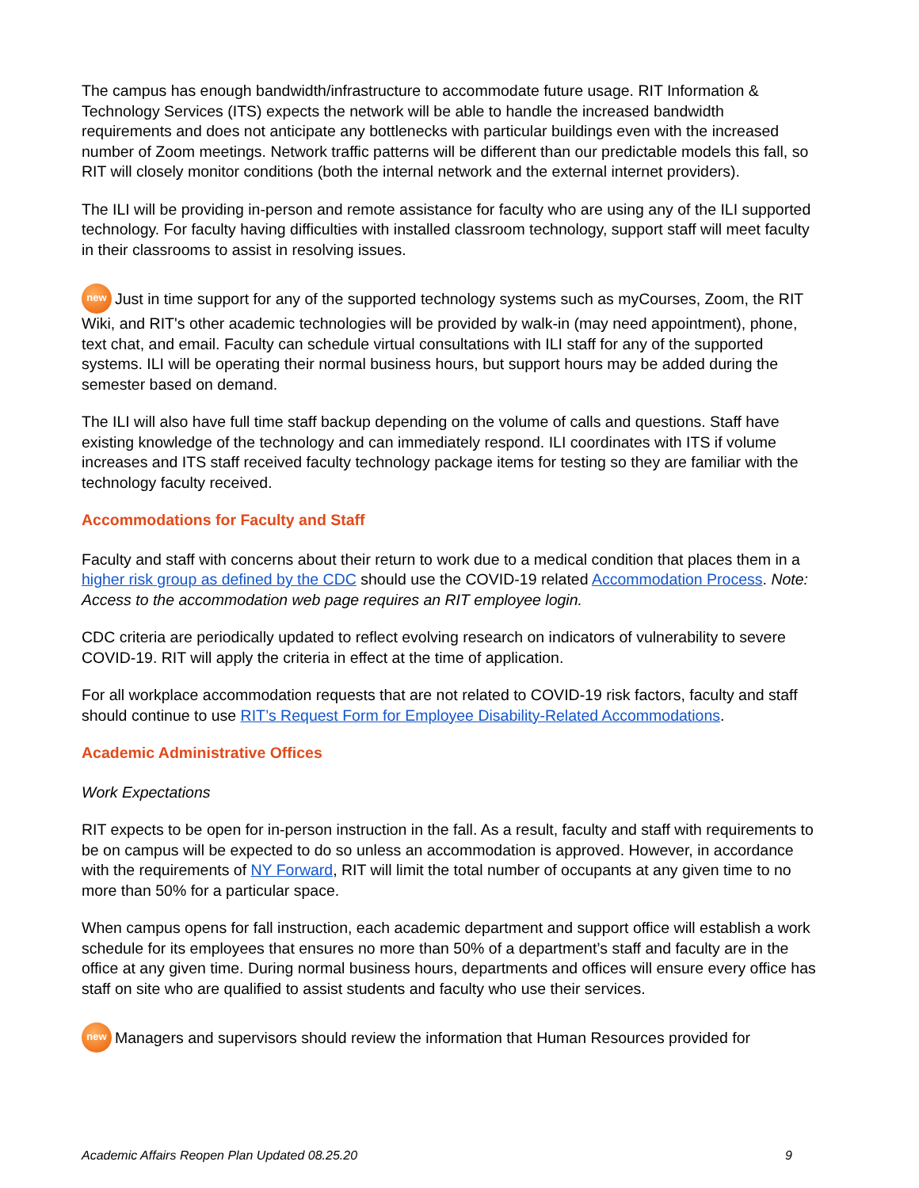The campus has enough bandwidth/infrastructure to accommodate future usage. RIT Information & Technology Services (ITS) expects the network will be able to handle the increased bandwidth requirements and does not anticipate any bottlenecks with particular buildings even with the increased number of Zoom meetings. Network traffic patterns will be different than our predictable models this fall, so RIT will closely monitor conditions (both the internal network and the external internet providers).
The ILI will be providing in-person and remote assistance for faculty who are using any of the ILI supported technology. For faculty having difficulties with installed classroom technology, support staff will meet faculty in their classrooms to assist in resolving issues.
new Just in time support for any of the supported technology systems such as myCourses, Zoom, the RIT Wiki, and RIT's other academic technologies will be provided by walk-in (may need appointment), phone, text chat, and email. Faculty can schedule virtual consultations with ILI staff for any of the supported systems. ILI will be operating their normal business hours, but support hours may be added during the semester based on demand.
The ILI will also have full time staff backup depending on the volume of calls and questions. Staff have existing knowledge of the technology and can immediately respond. ILI coordinates with ITS if volume increases and ITS staff received faculty technology package items for testing so they are familiar with the technology faculty received.
Accommodations for Faculty and Staff
Faculty and staff with concerns about their return to work due to a medical condition that places them in a higher risk group as defined by the CDC should use the COVID-19 related Accommodation Process. Note: Access to the accommodation web page requires an RIT employee login.
CDC criteria are periodically updated to reflect evolving research on indicators of vulnerability to severe COVID-19. RIT will apply the criteria in effect at the time of application.
For all workplace accommodation requests that are not related to COVID-19 risk factors, faculty and staff should continue to use RIT’s Request Form for Employee Disability-Related Accommodations.
Academic Administrative Offices
Work Expectations
RIT expects to be open for in-person instruction in the fall. As a result, faculty and staff with requirements to be on campus will be expected to do so unless an accommodation is approved. However, in accordance with the requirements of NY Forward, RIT will limit the total number of occupants at any given time to no more than 50% for a particular space.
When campus opens for fall instruction, each academic department and support office will establish a work schedule for its employees that ensures no more than 50% of a department’s staff and faculty are in the office at any given time. During normal business hours, departments and offices will ensure every office has staff on site who are qualified to assist students and faculty who use their services.
new Managers and supervisors should review the information that Human Resources provided for
Academic Affairs Reopen Plan Updated 08.25.20 9